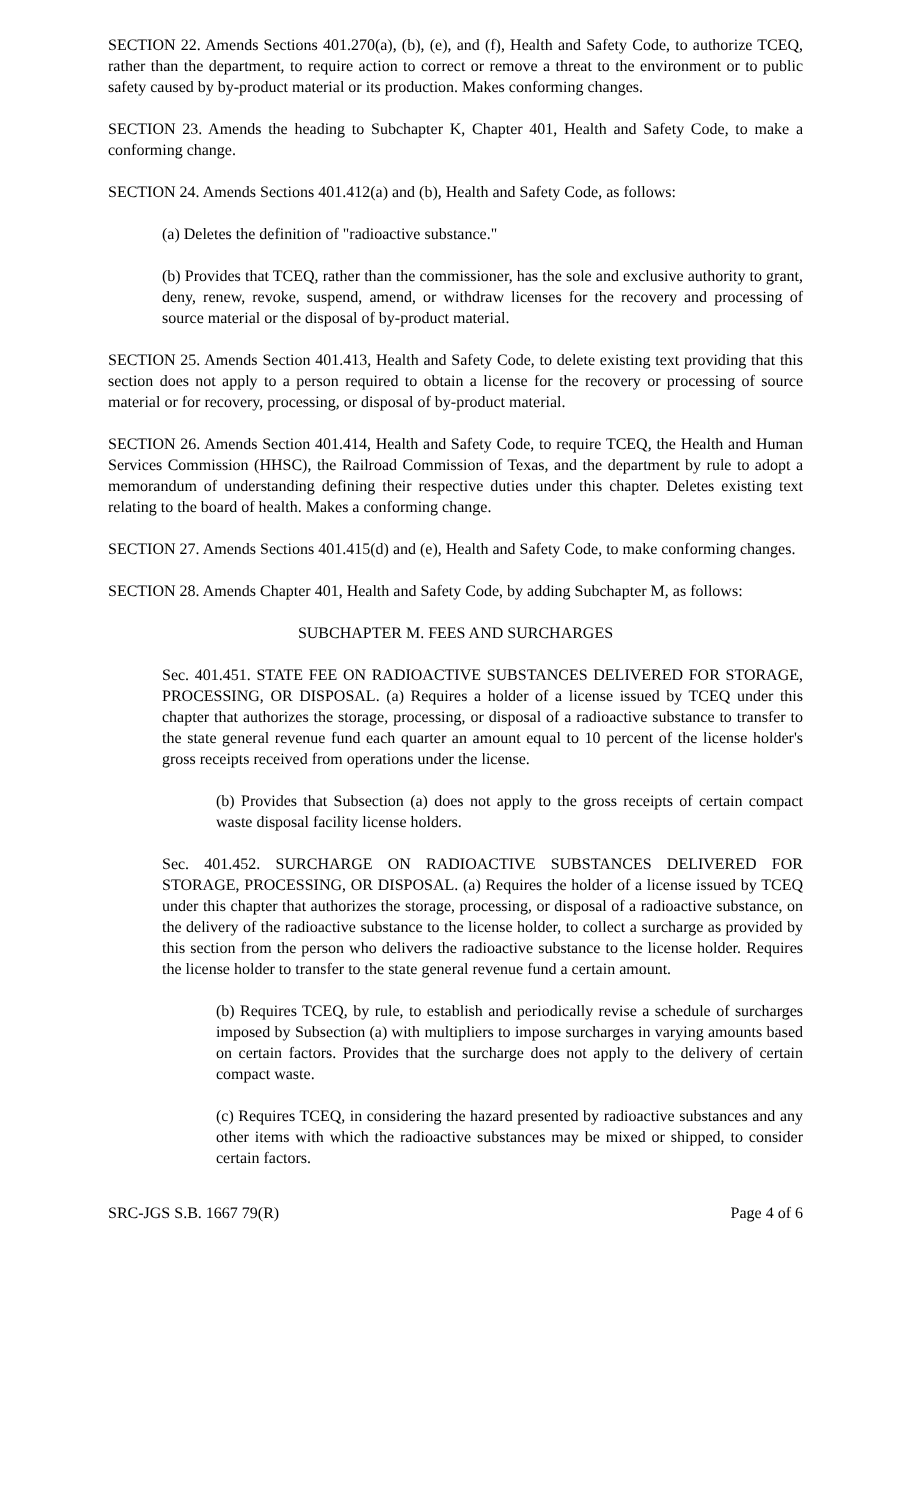SECTION 22. Amends Sections 401.270(a), (b), (e), and (f), Health and Safety Code, to authorize TCEQ, rather than the department, to require action to correct or remove a threat to the environment or to public safety caused by by-product material or its production. Makes conforming changes.
SECTION 23. Amends the heading to Subchapter K, Chapter 401, Health and Safety Code, to make a conforming change.
SECTION 24. Amends Sections 401.412(a) and (b), Health and Safety Code, as follows:
(a) Deletes the definition of "radioactive substance."
(b) Provides that TCEQ, rather than the commissioner, has the sole and exclusive authority to grant, deny, renew, revoke, suspend, amend, or withdraw licenses for the recovery and processing of source material or the disposal of by-product material.
SECTION 25. Amends Section 401.413, Health and Safety Code, to delete existing text providing that this section does not apply to a person required to obtain a license for the recovery or processing of source material or for recovery, processing, or disposal of by-product material.
SECTION 26. Amends Section 401.414, Health and Safety Code, to require TCEQ, the Health and Human Services Commission (HHSC), the Railroad Commission of Texas, and the department by rule to adopt a memorandum of understanding defining their respective duties under this chapter. Deletes existing text relating to the board of health. Makes a conforming change.
SECTION 27. Amends Sections 401.415(d) and (e), Health and Safety Code, to make conforming changes.
SECTION 28. Amends Chapter 401, Health and Safety Code, by adding Subchapter M, as follows:
SUBCHAPTER M. FEES AND SURCHARGES
Sec. 401.451. STATE FEE ON RADIOACTIVE SUBSTANCES DELIVERED FOR STORAGE, PROCESSING, OR DISPOSAL. (a) Requires a holder of a license issued by TCEQ under this chapter that authorizes the storage, processing, or disposal of a radioactive substance to transfer to the state general revenue fund each quarter an amount equal to 10 percent of the license holder's gross receipts received from operations under the license.
(b) Provides that Subsection (a) does not apply to the gross receipts of certain compact waste disposal facility license holders.
Sec. 401.452. SURCHARGE ON RADIOACTIVE SUBSTANCES DELIVERED FOR STORAGE, PROCESSING, OR DISPOSAL. (a) Requires the holder of a license issued by TCEQ under this chapter that authorizes the storage, processing, or disposal of a radioactive substance, on the delivery of the radioactive substance to the license holder, to collect a surcharge as provided by this section from the person who delivers the radioactive substance to the license holder. Requires the license holder to transfer to the state general revenue fund a certain amount.
(b) Requires TCEQ, by rule, to establish and periodically revise a schedule of surcharges imposed by Subsection (a) with multipliers to impose surcharges in varying amounts based on certain factors. Provides that the surcharge does not apply to the delivery of certain compact waste.
(c) Requires TCEQ, in considering the hazard presented by radioactive substances and any other items with which the radioactive substances may be mixed or shipped, to consider certain factors.
SRC-JGS S.B. 1667 79(R) Page 4 of 6